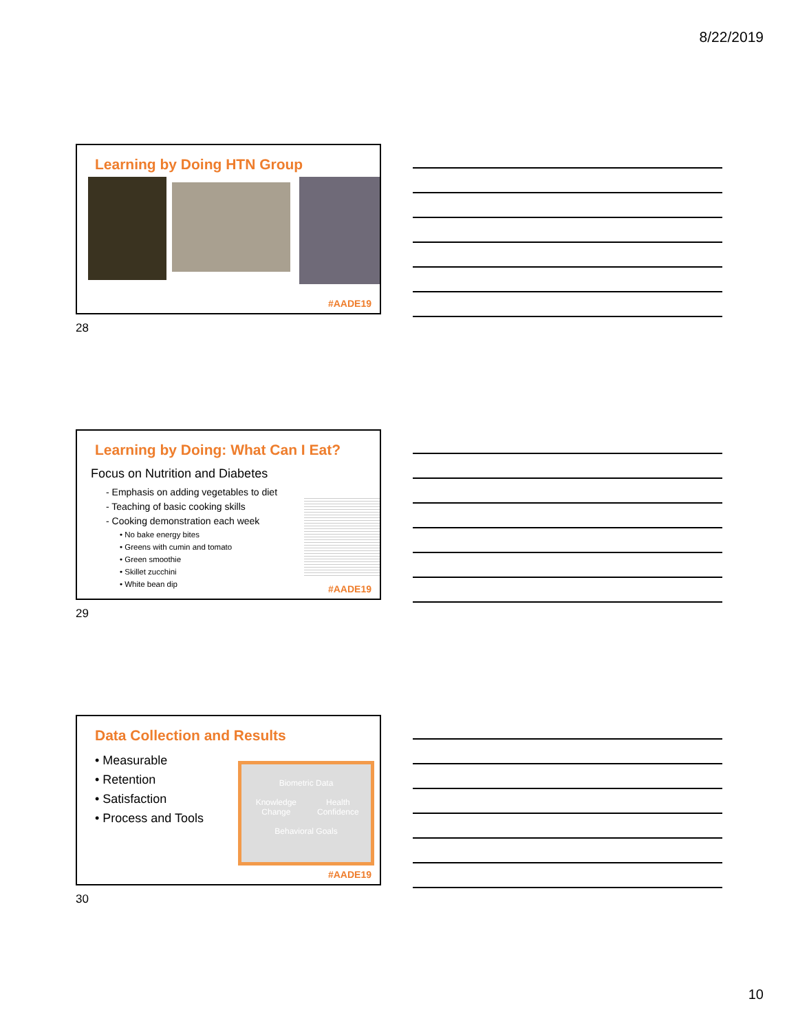8/22/2019
Learning by Doing HTN Group
#AADE19
28
Learning by Doing: What Can I Eat?
Focus on Nutrition and Diabetes
- Emphasis on adding vegetables to diet
- Teaching of basic cooking skills
- Cooking demonstration each week
• No bake energy bites
• Greens with cumin and tomato
• Green smoothie
• Skillet zucchini
• White bean dip
#AADE19
29
Data Collection and Results
• Measurable
• Retention
• Satisfaction
• Process and Tools
Biometric Data
Knowledge Change Health Confidence
Behavioral Goals
#AADE19
30
10